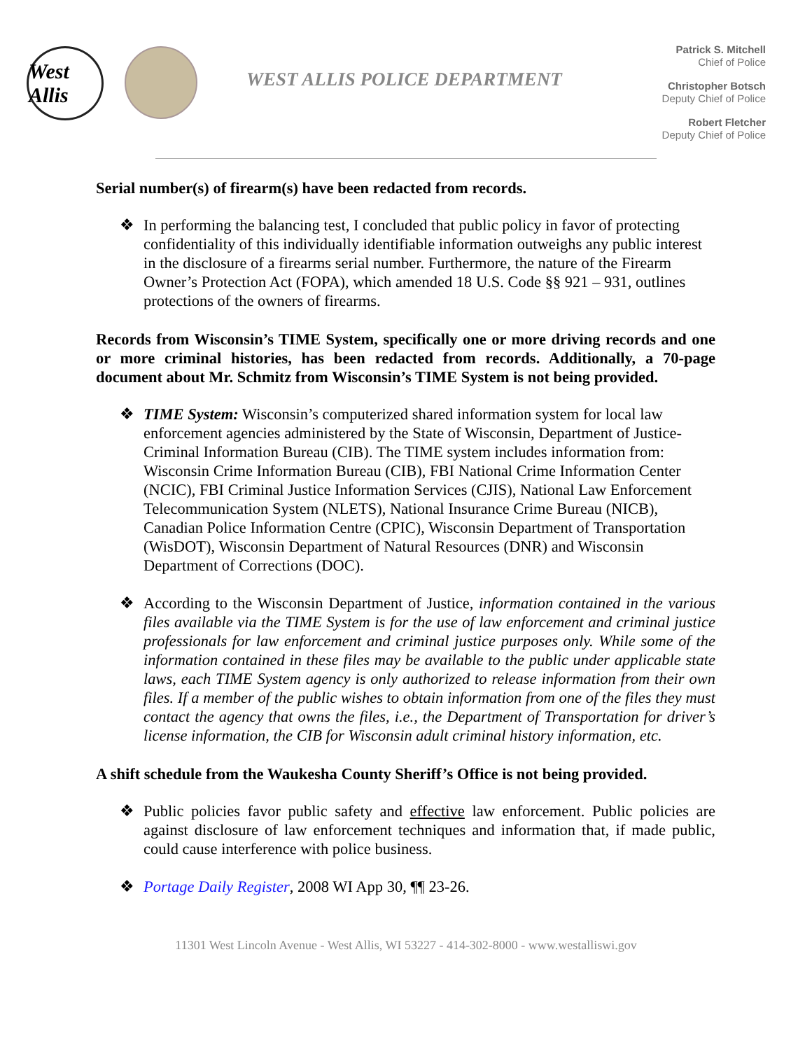West Allis
WEST ALLIS POLICE DEPARTMENT
Patrick S. Mitchell
Chief of Police
Christopher Botsch
Deputy Chief of Police
Robert Fletcher
Deputy Chief of Police
Serial number(s) of firearm(s) have been redacted from records.
❖ In performing the balancing test, I concluded that public policy in favor of protecting confidentiality of this individually identifiable information outweighs any public interest in the disclosure of a firearms serial number. Furthermore, the nature of the Firearm Owner’s Protection Act (FOPA), which amended 18 U.S. Code §§ 921 – 931, outlines protections of the owners of firearms.
Records from Wisconsin’s TIME System, specifically one or more driving records and one or more criminal histories, has been redacted from records. Additionally, a 70-page document about Mr. Schmitz from Wisconsin’s TIME System is not being provided.
❖ TIME System: Wisconsin’s computerized shared information system for local law enforcement agencies administered by the State of Wisconsin, Department of Justice-Criminal Information Bureau (CIB). The TIME system includes information from: Wisconsin Crime Information Bureau (CIB), FBI National Crime Information Center (NCIC), FBI Criminal Justice Information Services (CJIS), National Law Enforcement Telecommunication System (NLETS), National Insurance Crime Bureau (NICB), Canadian Police Information Centre (CPIC), Wisconsin Department of Transportation (WisDOT), Wisconsin Department of Natural Resources (DNR) and Wisconsin Department of Corrections (DOC).
❖ According to the Wisconsin Department of Justice, information contained in the various files available via the TIME System is for the use of law enforcement and criminal justice professionals for law enforcement and criminal justice purposes only. While some of the information contained in these files may be available to the public under applicable state laws, each TIME System agency is only authorized to release information from their own files. If a member of the public wishes to obtain information from one of the files they must contact the agency that owns the files, i.e., the Department of Transportation for driver’s license information, the CIB for Wisconsin adult criminal history information, etc.
A shift schedule from the Waukesha County Sheriff’s Office is not being provided.
❖ Public policies favor public safety and effective law enforcement. Public policies are against disclosure of law enforcement techniques and information that, if made public, could cause interference with police business.
❖ Portage Daily Register, 2008 WI App 30, ¶¶ 23-26.
11301 West Lincoln Avenue - West Allis, WI 53227 - 414-302-8000 - www.westalliswi.gov